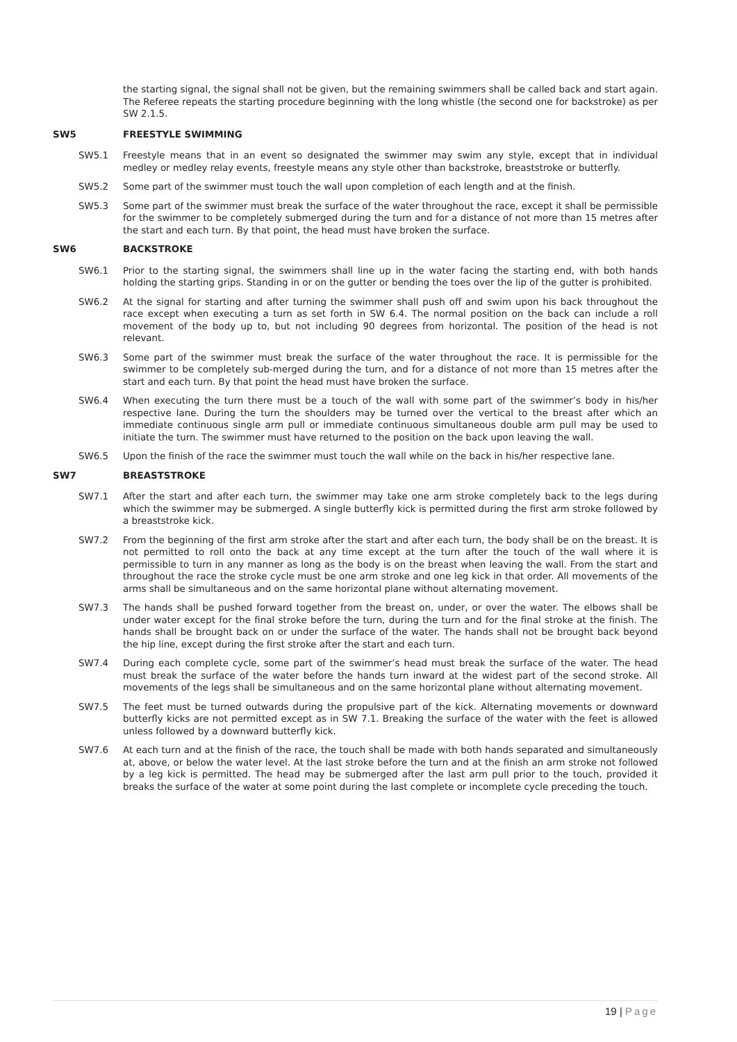the starting signal, the signal shall not be given, but the remaining swimmers shall be called back and start again. The Referee repeats the starting procedure beginning with the long whistle (the second one for backstroke) as per SW 2.1.5.
SW5 FREESTYLE SWIMMING
SW5.1 Freestyle means that in an event so designated the swimmer may swim any style, except that in individual medley or medley relay events, freestyle means any style other than backstroke, breaststroke or butterfly.
SW5.2 Some part of the swimmer must touch the wall upon completion of each length and at the finish.
SW5.3 Some part of the swimmer must break the surface of the water throughout the race, except it shall be permissible for the swimmer to be completely submerged during the turn and for a distance of not more than 15 metres after the start and each turn. By that point, the head must have broken the surface.
SW6 BACKSTROKE
SW6.1 Prior to the starting signal, the swimmers shall line up in the water facing the starting end, with both hands holding the starting grips. Standing in or on the gutter or bending the toes over the lip of the gutter is prohibited.
SW6.2 At the signal for starting and after turning the swimmer shall push off and swim upon his back throughout the race except when executing a turn as set forth in SW 6.4. The normal position on the back can include a roll movement of the body up to, but not including 90 degrees from horizontal. The position of the head is not relevant.
SW6.3 Some part of the swimmer must break the surface of the water throughout the race. It is permissible for the swimmer to be completely sub-merged during the turn, and for a distance of not more than 15 metres after the start and each turn. By that point the head must have broken the surface.
SW6.4 When executing the turn there must be a touch of the wall with some part of the swimmer’s body in his/her respective lane. During the turn the shoulders may be turned over the vertical to the breast after which an immediate continuous single arm pull or immediate continuous simultaneous double arm pull may be used to initiate the turn. The swimmer must have returned to the position on the back upon leaving the wall.
SW6.5 Upon the finish of the race the swimmer must touch the wall while on the back in his/her respective lane.
SW7 BREASTSTROKE
SW7.1 After the start and after each turn, the swimmer may take one arm stroke completely back to the legs during which the swimmer may be submerged. A single butterfly kick is permitted during the first arm stroke followed by a breaststroke kick.
SW7.2 From the beginning of the first arm stroke after the start and after each turn, the body shall be on the breast. It is not permitted to roll onto the back at any time except at the turn after the touch of the wall where it is permissible to turn in any manner as long as the body is on the breast when leaving the wall. From the start and throughout the race the stroke cycle must be one arm stroke and one leg kick in that order. All movements of the arms shall be simultaneous and on the same horizontal plane without alternating movement.
SW7.3 The hands shall be pushed forward together from the breast on, under, or over the water. The elbows shall be under water except for the final stroke before the turn, during the turn and for the final stroke at the finish. The hands shall be brought back on or under the surface of the water. The hands shall not be brought back beyond the hip line, except during the first stroke after the start and each turn.
SW7.4 During each complete cycle, some part of the swimmer’s head must break the surface of the water. The head must break the surface of the water before the hands turn inward at the widest part of the second stroke. All movements of the legs shall be simultaneous and on the same horizontal plane without alternating movement.
SW7.5 The feet must be turned outwards during the propulsive part of the kick. Alternating movements or downward butterfly kicks are not permitted except as in SW 7.1. Breaking the surface of the water with the feet is allowed unless followed by a downward butterfly kick.
SW7.6 At each turn and at the finish of the race, the touch shall be made with both hands separated and simultaneously at, above, or below the water level. At the last stroke before the turn and at the finish an arm stroke not followed by a leg kick is permitted. The head may be submerged after the last arm pull prior to the touch, provided it breaks the surface of the water at some point during the last complete or incomplete cycle preceding the touch.
19 | Page